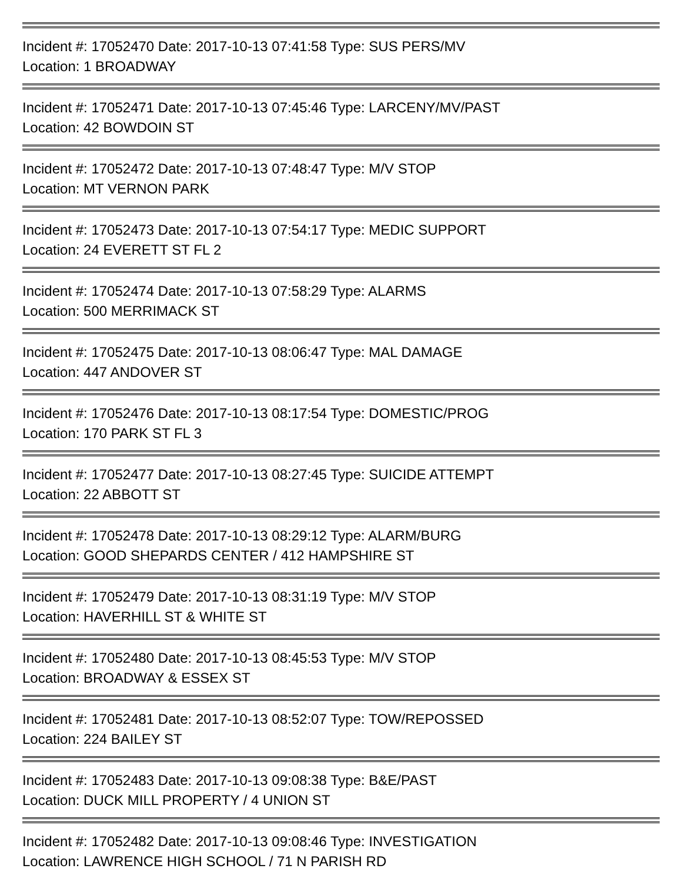Incident #: 17052470 Date: 2017-10-13 07:41:58 Type: SUS PERS/MV
Location: 1 BROADWAY
Incident #: 17052471 Date: 2017-10-13 07:45:46 Type: LARCENY/MV/PAST
Location: 42 BOWDOIN ST
Incident #: 17052472 Date: 2017-10-13 07:48:47 Type: M/V STOP
Location: MT VERNON PARK
Incident #: 17052473 Date: 2017-10-13 07:54:17 Type: MEDIC SUPPORT
Location: 24 EVERETT ST FL 2
Incident #: 17052474 Date: 2017-10-13 07:58:29 Type: ALARMS
Location: 500 MERRIMACK ST
Incident #: 17052475 Date: 2017-10-13 08:06:47 Type: MAL DAMAGE
Location: 447 ANDOVER ST
Incident #: 17052476 Date: 2017-10-13 08:17:54 Type: DOMESTIC/PROG
Location: 170 PARK ST FL 3
Incident #: 17052477 Date: 2017-10-13 08:27:45 Type: SUICIDE ATTEMPT
Location: 22 ABBOTT ST
Incident #: 17052478 Date: 2017-10-13 08:29:12 Type: ALARM/BURG
Location: GOOD SHEPARDS CENTER / 412 HAMPSHIRE ST
Incident #: 17052479 Date: 2017-10-13 08:31:19 Type: M/V STOP
Location: HAVERHILL ST & WHITE ST
Incident #: 17052480 Date: 2017-10-13 08:45:53 Type: M/V STOP
Location: BROADWAY & ESSEX ST
Incident #: 17052481 Date: 2017-10-13 08:52:07 Type: TOW/REPOSSED
Location: 224 BAILEY ST
Incident #: 17052483 Date: 2017-10-13 09:08:38 Type: B&E/PAST
Location: DUCK MILL PROPERTY / 4 UNION ST
Incident #: 17052482 Date: 2017-10-13 09:08:46 Type: INVESTIGATION
Location: LAWRENCE HIGH SCHOOL / 71 N PARISH RD